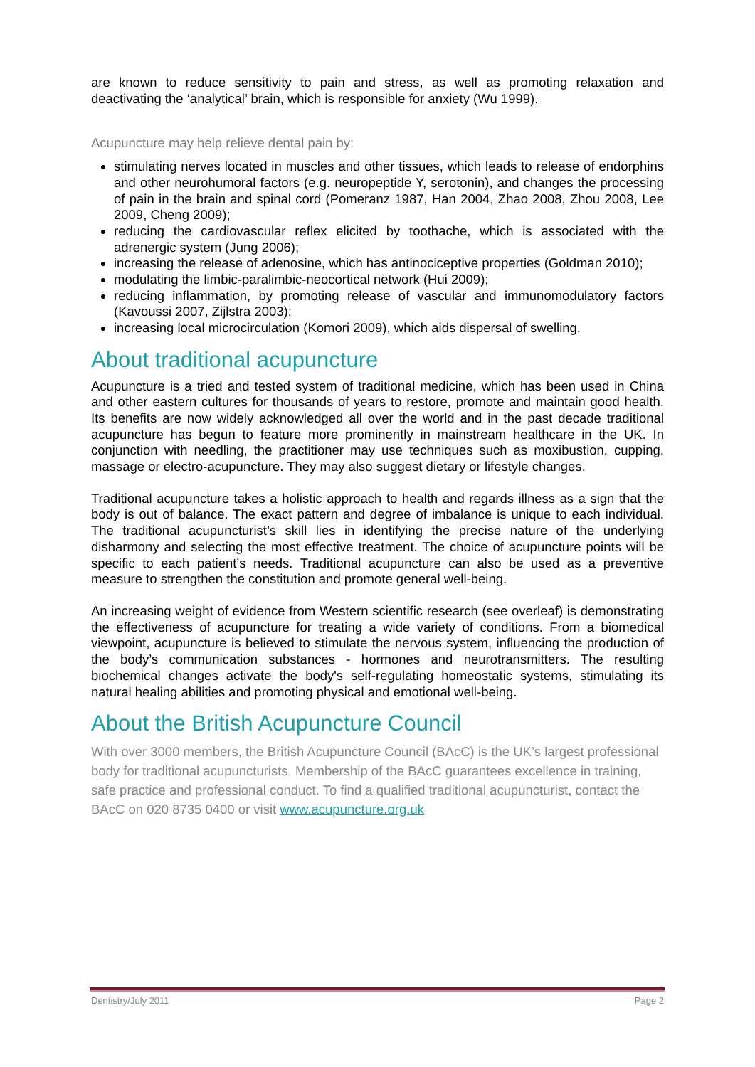are known to reduce sensitivity to pain and stress, as well as promoting relaxation and deactivating the ‘analytical’ brain, which is responsible for anxiety (Wu 1999).
Acupuncture may help relieve dental pain by:
stimulating nerves located in muscles and other tissues, which leads to release of endorphins and other neurohumoral factors (e.g. neuropeptide Y, serotonin), and changes the processing of pain in the brain and spinal cord (Pomeranz 1987, Han 2004, Zhao 2008, Zhou 2008, Lee 2009, Cheng 2009);
reducing the cardiovascular reflex elicited by toothache, which is associated with the adrenergic system (Jung 2006);
increasing the release of adenosine, which has antinociceptive properties (Goldman 2010);
modulating the limbic-paralimbic-neocortical network (Hui 2009);
reducing inflammation, by promoting release of vascular and immunomodulatory factors (Kavoussi 2007, Zijlstra 2003);
increasing local microcirculation (Komori 2009), which aids dispersal of swelling.
About traditional acupuncture
Acupuncture is a tried and tested system of traditional medicine, which has been used in China and other eastern cultures for thousands of years to restore, promote and maintain good health. Its benefits are now widely acknowledged all over the world and in the past decade traditional acupuncture has begun to feature more prominently in mainstream healthcare in the UK. In conjunction with needling, the practitioner may use techniques such as moxibustion, cupping, massage or electro-acupuncture. They may also suggest dietary or lifestyle changes.
Traditional acupuncture takes a holistic approach to health and regards illness as a sign that the body is out of balance. The exact pattern and degree of imbalance is unique to each individual. The traditional acupuncturist’s skill lies in identifying the precise nature of the underlying disharmony and selecting the most effective treatment. The choice of acupuncture points will be specific to each patient’s needs. Traditional acupuncture can also be used as a preventive measure to strengthen the constitution and promote general well-being.
An increasing weight of evidence from Western scientific research (see overleaf) is demonstrating the effectiveness of acupuncture for treating a wide variety of conditions. From a biomedical viewpoint, acupuncture is believed to stimulate the nervous system, influencing the production of the body’s communication substances - hormones and neurotransmitters. The resulting biochemical changes activate the body's self-regulating homeostatic systems, stimulating its natural healing abilities and promoting physical and emotional well-being.
About the British Acupuncture Council
With over 3000 members, the British Acupuncture Council (BAcC) is the UK’s largest professional body for traditional acupuncturists. Membership of the BAcC guarantees excellence in training, safe practice and professional conduct. To find a qualified traditional acupuncturist, contact the BAcC on 020 8735 0400 or visit www.acupuncture.org.uk
Dentistry/July 2011 Page 2